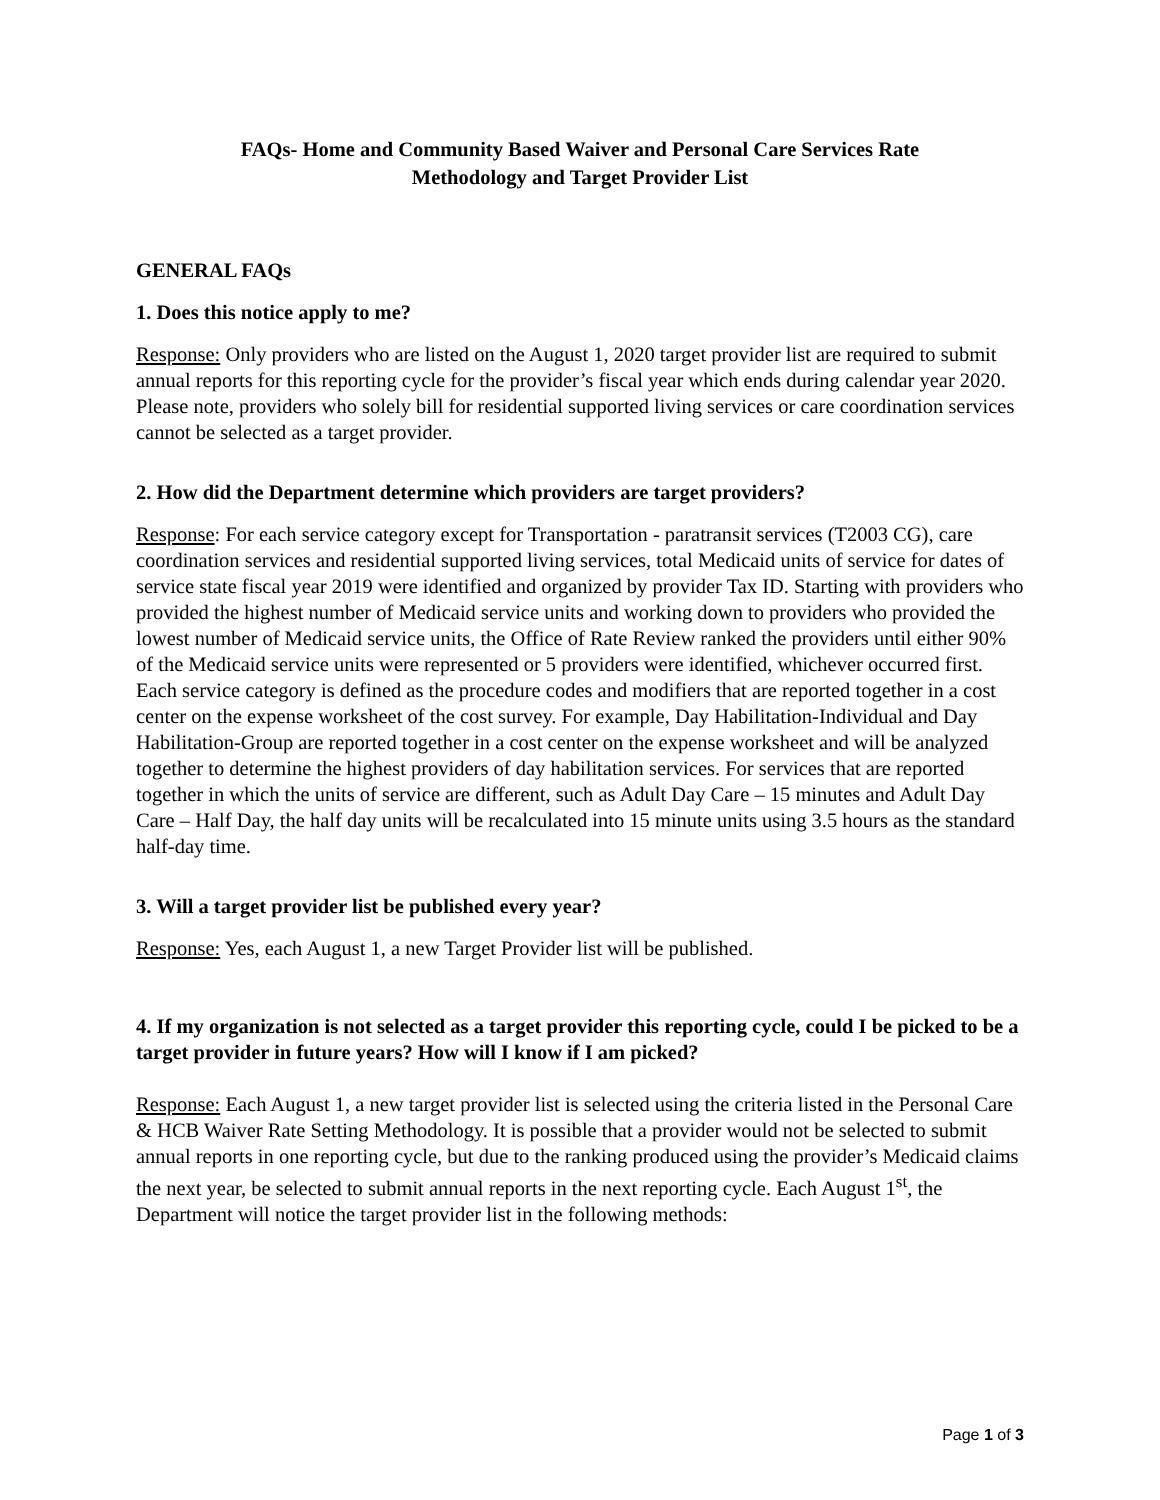FAQs- Home and Community Based Waiver and Personal Care Services Rate
Methodology and Target Provider List
GENERAL FAQs
1. Does this notice apply to me?
Response: Only providers who are listed on the August 1, 2020 target provider list are required to submit annual reports for this reporting cycle for the provider’s fiscal year which ends during calendar year 2020. Please note, providers who solely bill for residential supported living services or care coordination services cannot be selected as a target provider.
2. How did the Department determine which providers are target providers?
Response: For each service category except for Transportation - paratransit services (T2003 CG), care coordination services and residential supported living services, total Medicaid units of service for dates of service state fiscal year 2019 were identified and organized by provider Tax ID. Starting with providers who provided the highest number of Medicaid service units and working down to providers who provided the lowest number of Medicaid service units, the Office of Rate Review ranked the providers until either 90% of the Medicaid service units were represented or 5 providers were identified, whichever occurred first. Each service category is defined as the procedure codes and modifiers that are reported together in a cost center on the expense worksheet of the cost survey. For example, Day Habilitation-Individual and Day Habilitation-Group are reported together in a cost center on the expense worksheet and will be analyzed together to determine the highest providers of day habilitation services. For services that are reported together in which the units of service are different, such as Adult Day Care – 15 minutes and Adult Day Care – Half Day, the half day units will be recalculated into 15 minute units using 3.5 hours as the standard half-day time.
3. Will a target provider list be published every year?
Response: Yes, each August 1, a new Target Provider list will be published.
4. If my organization is not selected as a target provider this reporting cycle, could I be picked to be a target provider in future years? How will I know if I am picked?
Response: Each August 1, a new target provider list is selected using the criteria listed in the Personal Care & HCB Waiver Rate Setting Methodology. It is possible that a provider would not be selected to submit annual reports in one reporting cycle, but due to the ranking produced using the provider’s Medicaid claims the next year, be selected to submit annual reports in the next reporting cycle. Each August 1<sup>st</sup>, the Department will notice the target provider list in the following methods:
Page 1 of 3